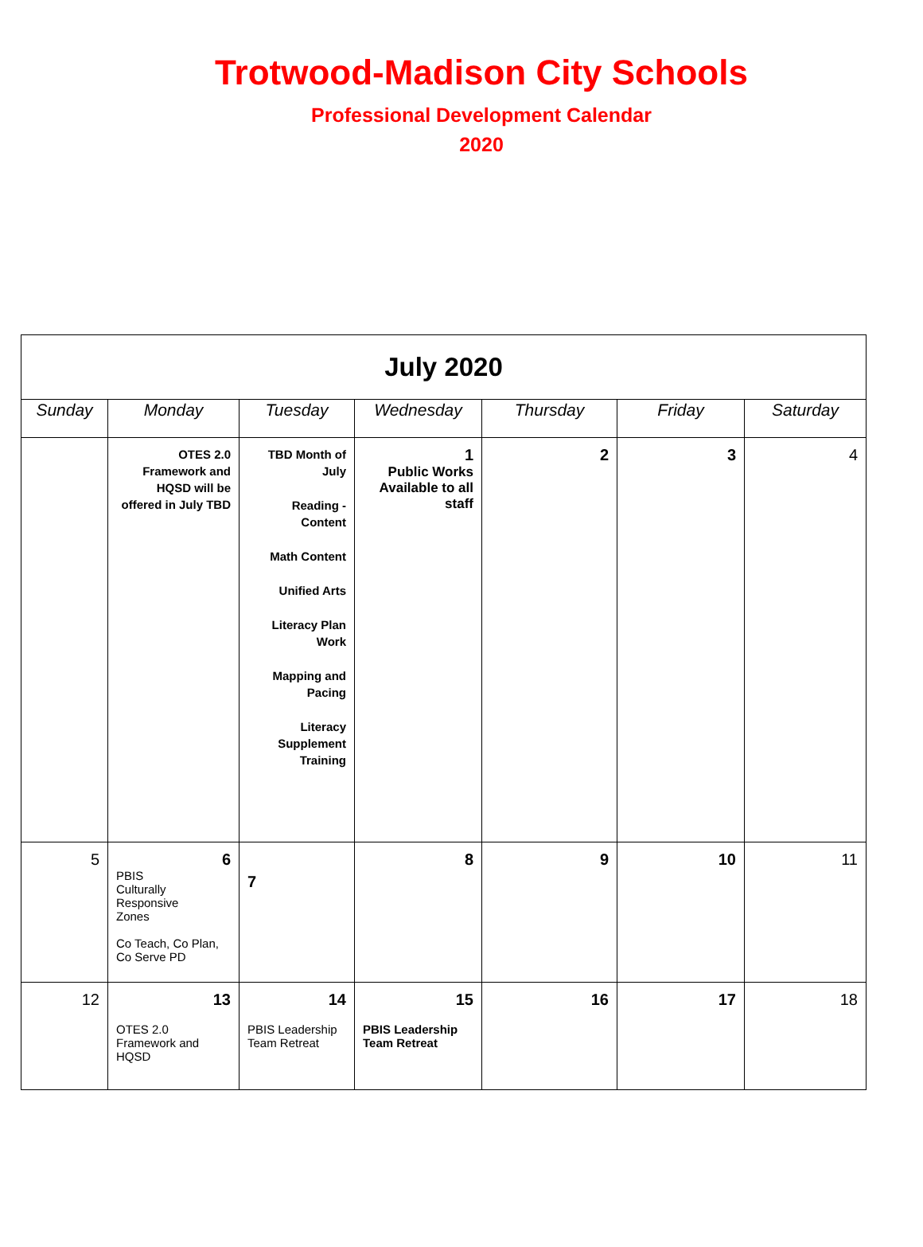Trotwood-Madison City Schools
Professional Development Calendar
2020
| July 2020 | | | | | | |
| Sunday | Monday | Tuesday | Wednesday | Thursday | Friday | Saturday |
| | OTES 2.0 Framework and HQSD will be offered in July TBD | TBD Month of July Reading - Content Math Content Unified Arts Literacy Plan Work Mapping and Pacing Literacy Supplement Training | 1 Public Works Available to all staff | 2 | 3 | 4 |
| 5 | 6 PBIS Culturally Responsive Zones Co Teach, Co Plan, Co Serve PD | 7 | 8 | 9 | 10 | 11 |
| 12 | 13 OTES 2.0 Framework and HQSD | 14 PBIS Leadership Team Retreat | 15 PBIS Leadership Team Retreat | 16 | 17 | 18 |